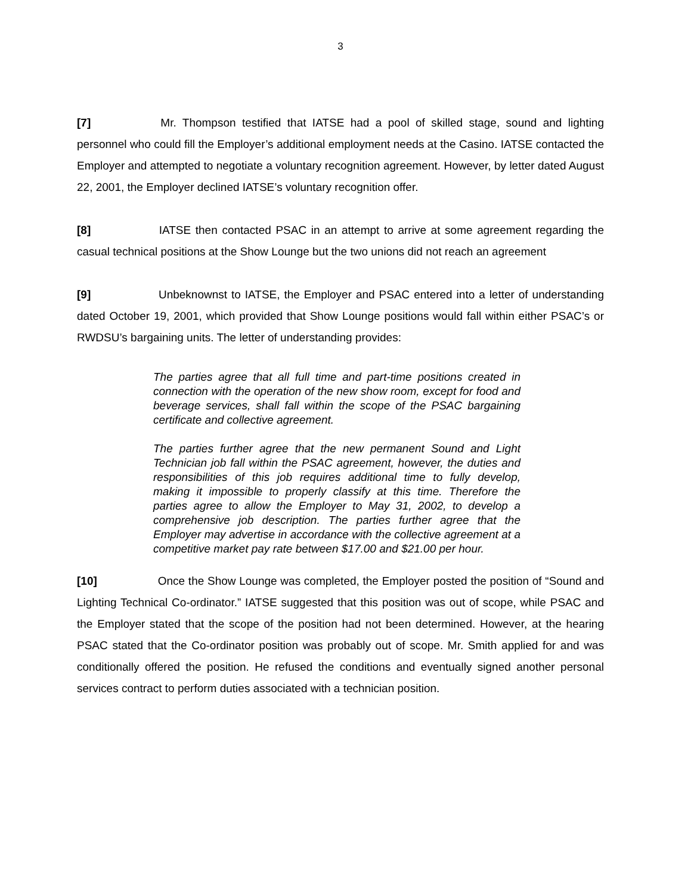3
[7] Mr. Thompson testified that IATSE had a pool of skilled stage, sound and lighting personnel who could fill the Employer’s additional employment needs at the Casino. IATSE contacted the Employer and attempted to negotiate a voluntary recognition agreement. However, by letter dated August 22, 2001, the Employer declined IATSE’s voluntary recognition offer.
[8] IATSE then contacted PSAC in an attempt to arrive at some agreement regarding the casual technical positions at the Show Lounge but the two unions did not reach an agreement
[9] Unbeknownst to IATSE, the Employer and PSAC entered into a letter of understanding dated October 19, 2001, which provided that Show Lounge positions would fall within either PSAC’s or RWDSU’s bargaining units. The letter of understanding provides:
The parties agree that all full time and part-time positions created in connection with the operation of the new show room, except for food and beverage services, shall fall within the scope of the PSAC bargaining certificate and collective agreement.
The parties further agree that the new permanent Sound and Light Technician job fall within the PSAC agreement, however, the duties and responsibilities of this job requires additional time to fully develop, making it impossible to properly classify at this time. Therefore the parties agree to allow the Employer to May 31, 2002, to develop a comprehensive job description. The parties further agree that the Employer may advertise in accordance with the collective agreement at a competitive market pay rate between $17.00 and $21.00 per hour.
[10] Once the Show Lounge was completed, the Employer posted the position of “Sound and Lighting Technical Co-ordinator.” IATSE suggested that this position was out of scope, while PSAC and the Employer stated that the scope of the position had not been determined. However, at the hearing PSAC stated that the Co-ordinator position was probably out of scope. Mr. Smith applied for and was conditionally offered the position. He refused the conditions and eventually signed another personal services contract to perform duties associated with a technician position.